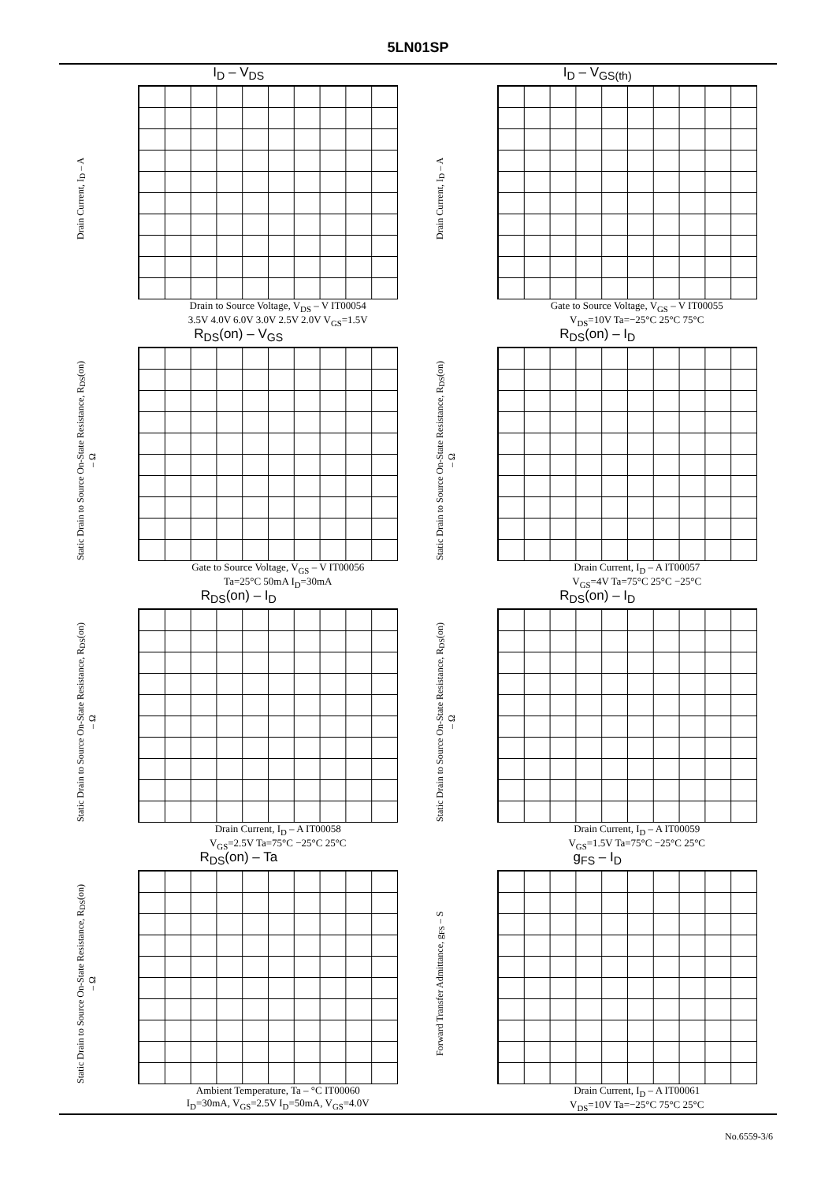5LN01SP
I<sub>D</sub> – V<sub>DS</sub>
Drain Current, I<sub>D</sub> – A
Drain to Source Voltage, V<sub>DS</sub> – V IT00054
3.5V 4.0V 6.0V 3.0V 2.5V 2.0V V<sub>GS</sub>=1.5V
I<sub>D</sub> – V<sub>GS(th)</sub>
Drain Current, I<sub>D</sub> – A
Gate to Source Voltage, V<sub>GS</sub> – V IT00055
V<sub>DS</sub>=10V Ta=−25°C 25°C 75°C
R<sub>DS</sub>(on) – V<sub>GS</sub>
Static Drain to Source On-State Resistance, R<sub>DS</sub>(on) – Ω
Gate to Source Voltage, V<sub>GS</sub> – V IT00056
Ta=25°C 50mA I<sub>D</sub>=30mA
R<sub>DS</sub>(on) – I<sub>D</sub>
Static Drain to Source On-State Resistance, R<sub>DS</sub>(on) – Ω
Drain Current, I<sub>D</sub> – A IT00057
V<sub>GS</sub>=4V Ta=75°C 25°C −25°C
R<sub>DS</sub>(on) – I<sub>D</sub>
Static Drain to Source On-State Resistance, R<sub>DS</sub>(on) – Ω
Drain Current, I<sub>D</sub> – A IT00058
V<sub>GS</sub>=2.5V Ta=75°C −25°C 25°C
R<sub>DS</sub>(on) – I<sub>D</sub>
Static Drain to Source On-State Resistance, R<sub>DS</sub>(on) – Ω
Drain Current, I<sub>D</sub> – A IT00059
V<sub>GS</sub>=1.5V Ta=75°C −25°C 25°C
R<sub>DS</sub>(on) – Ta
Static Drain to Source On-State Resistance, R<sub>DS</sub>(on) – Ω
Ambient Temperature, Ta – °C IT00060
I<sub>D</sub>=30mA, V<sub>GS</sub>=2.5V I<sub>D</sub>=50mA, V<sub>GS</sub>=4.0V
g<sub>FS</sub> – I<sub>D</sub>
Forward Transfer Admittance, g<sub>FS</sub> – S
Drain Current, I<sub>D</sub> – A IT00061
V<sub>DS</sub>=10V Ta=−25°C 75°C 25°C
No.6559-3/6